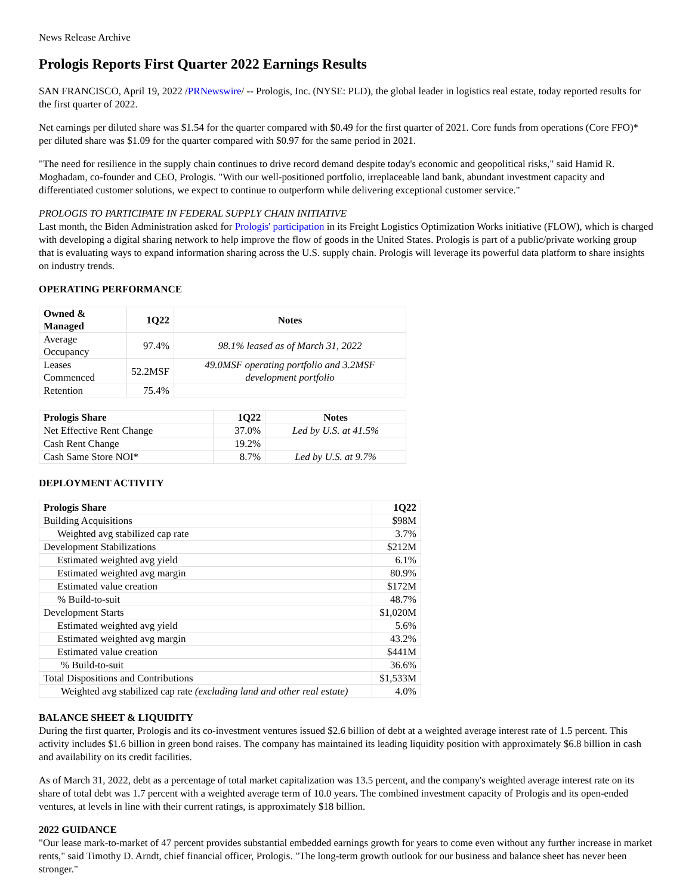News Release Archive
Prologis Reports First Quarter 2022 Earnings Results
SAN FRANCISCO, April 19, 2022 /PRNewswire/ -- Prologis, Inc. (NYSE: PLD), the global leader in logistics real estate, today reported results for the first quarter of 2022.
Net earnings per diluted share was $1.54 for the quarter compared with $0.49 for the first quarter of 2021. Core funds from operations (Core FFO)* per diluted share was $1.09 for the quarter compared with $0.97 for the same period in 2021.
"The need for resilience in the supply chain continues to drive record demand despite today's economic and geopolitical risks," said Hamid R. Moghadam, co-founder and CEO, Prologis. "With our well-positioned portfolio, irreplaceable land bank, abundant investment capacity and differentiated customer solutions, we expect to continue to outperform while delivering exceptional customer service."
PROLOGIS TO PARTICIPATE IN FEDERAL SUPPLY CHAIN INITIATIVE
Last month, the Biden Administration asked for Prologis' participation in its Freight Logistics Optimization Works initiative (FLOW), which is charged with developing a digital sharing network to help improve the flow of goods in the United States. Prologis is part of a public/private working group that is evaluating ways to expand information sharing across the U.S. supply chain. Prologis will leverage its powerful data platform to share insights on industry trends.
OPERATING PERFORMANCE
| Owned & Managed | 1Q22 | Notes |
| --- | --- | --- |
| Average Occupancy | 97.4% | 98.1% leased as of March 31, 2022 |
| Leases Commenced | 52.2MSF | 49.0MSF operating portfolio and 3.2MSF development portfolio |
| Retention | 75.4% | |
| Prologis Share | 1Q22 | Notes |
| --- | --- | --- |
| Net Effective Rent Change | 37.0% | Led by U.S. at 41.5% |
| Cash Rent Change | 19.2% | |
| Cash Same Store NOI* | 8.7% | Led by U.S. at 9.7% |
DEPLOYMENT ACTIVITY
| Prologis Share | 1Q22 |
| --- | --- |
| Building Acquisitions | $98M |
| Weighted avg stabilized cap rate | 3.7% |
| Development Stabilizations | $212M |
| Estimated weighted avg yield | 6.1% |
| Estimated weighted avg margin | 80.9% |
| Estimated value creation | $172M |
| % Build-to-suit | 48.7% |
| Development Starts | $1,020M |
| Estimated weighted avg yield | 5.6% |
| Estimated weighted avg margin | 43.2% |
| Estimated value creation | $441M |
| % Build-to-suit | 36.6% |
| Total Dispositions and Contributions | $1,533M |
| Weighted avg stabilized cap rate (excluding land and other real estate) | 4.0% |
BALANCE SHEET & LIQUIDITY
During the first quarter, Prologis and its co-investment ventures issued $2.6 billion of debt at a weighted average interest rate of 1.5 percent. This activity includes $1.6 billion in green bond raises. The company has maintained its leading liquidity position with approximately $6.8 billion in cash and availability on its credit facilities.
As of March 31, 2022, debt as a percentage of total market capitalization was 13.5 percent, and the company's weighted average interest rate on its share of total debt was 1.7 percent with a weighted average term of 10.0 years. The combined investment capacity of Prologis and its open-ended ventures, at levels in line with their current ratings, is approximately $18 billion.
2022 GUIDANCE
"Our lease mark-to-market of 47 percent provides substantial embedded earnings growth for years to come even without any further increase in market rents," said Timothy D. Arndt, chief financial officer, Prologis. "The long-term growth outlook for our business and balance sheet has never been stronger."